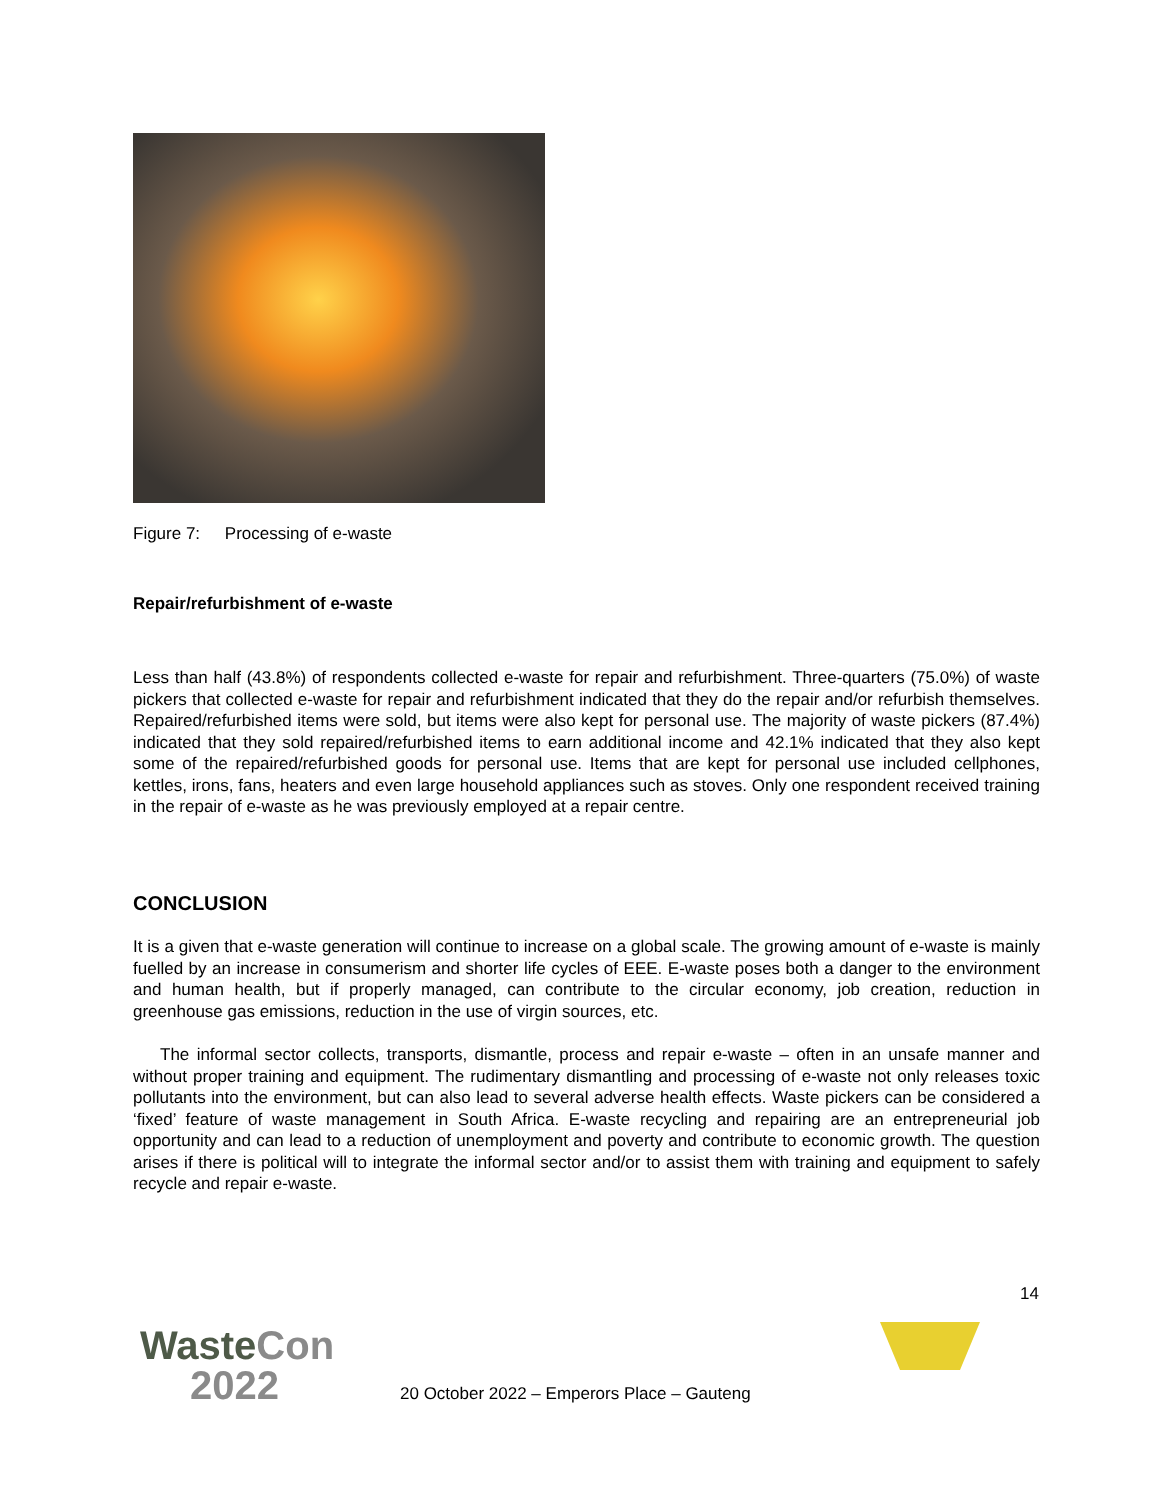Figure 7: Processing of e-waste
Repair/refurbishment of e-waste
Less than half (43.8%) of respondents collected e-waste for repair and refurbishment. Three-quarters (75.0%) of waste pickers that collected e-waste for repair and refurbishment indicated that they do the repair and/or refurbish themselves. Repaired/refurbished items were sold, but items were also kept for personal use. The majority of waste pickers (87.4%) indicated that they sold repaired/refurbished items to earn additional income and 42.1% indicated that they also kept some of the repaired/refurbished goods for personal use. Items that are kept for personal use included cellphones, kettles, irons, fans, heaters and even large household appliances such as stoves. Only one respondent received training in the repair of e-waste as he was previously employed at a repair centre.
CONCLUSION
It is a given that e-waste generation will continue to increase on a global scale. The growing amount of e-waste is mainly fuelled by an increase in consumerism and shorter life cycles of EEE. E-waste poses both a danger to the environment and human health, but if properly managed, can contribute to the circular economy, job creation, reduction in greenhouse gas emissions, reduction in the use of virgin sources, etc.
The informal sector collects, transports, dismantle, process and repair e-waste – often in an unsafe manner and without proper training and equipment. The rudimentary dismantling and processing of e-waste not only releases toxic pollutants into the environment, but can also lead to several adverse health effects. Waste pickers can be considered a ‘fixed’ feature of waste management in South Africa. E-waste recycling and repairing are an entrepreneurial job opportunity and can lead to a reduction of unemployment and poverty and contribute to economic growth. The question arises if there is political will to integrate the informal sector and/or to assist them with training and equipment to safely recycle and repair e-waste.
14
Waste Con
2022
20 October 2022 – Emperors Place – Gauteng